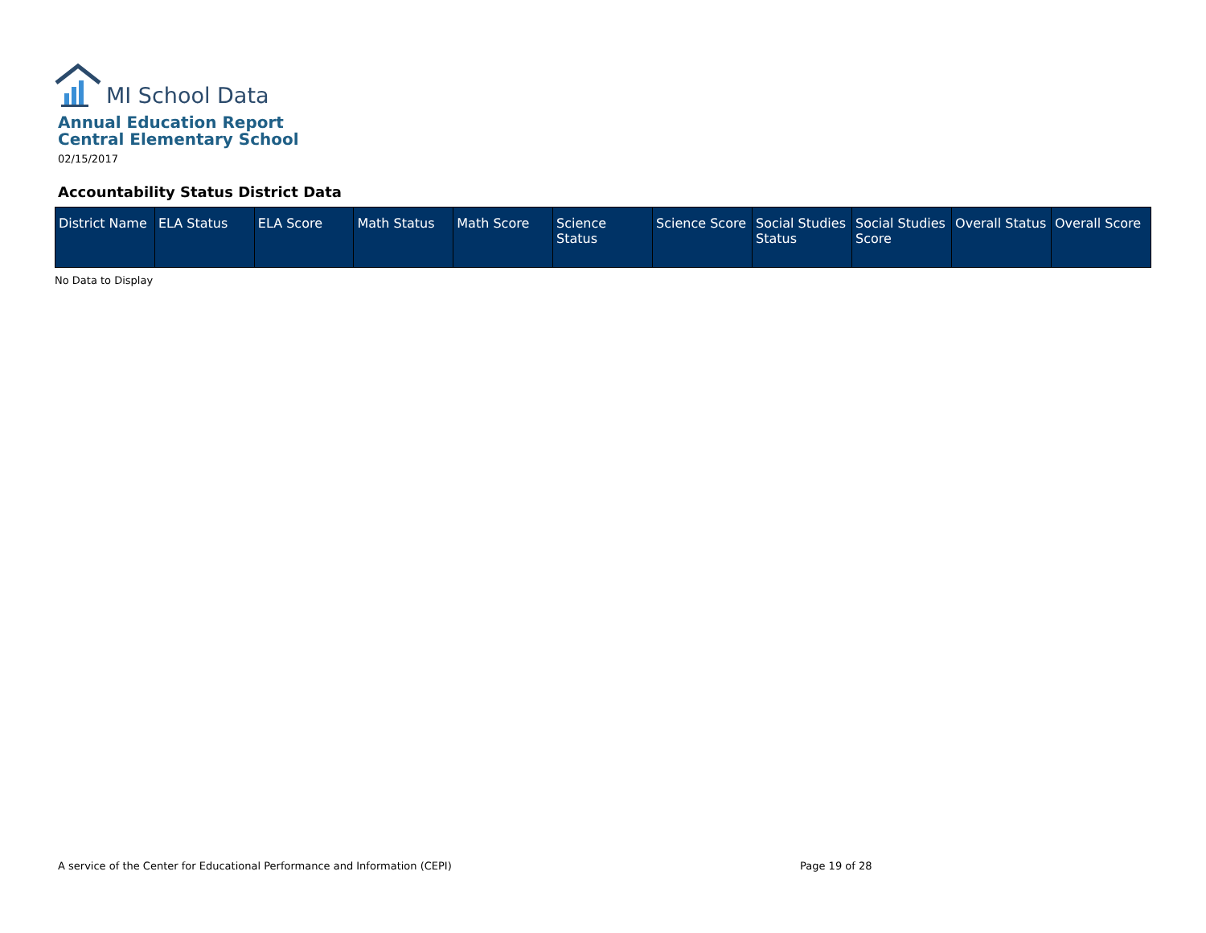MI School Data
Annual Education Report
Central Elementary School
02/15/2017
Accountability Status District Data
| District Name | ELA Status | ELA Score | Math Status | Math Score | Science Status | Science Score | Social Studies Status | Social Studies Score | Overall Status | Overall Score |
| --- | --- | --- | --- | --- | --- | --- | --- | --- | --- | --- |
No Data to Display
A service of the Center for Educational Performance and Information (CEPI)
Page 19 of 28